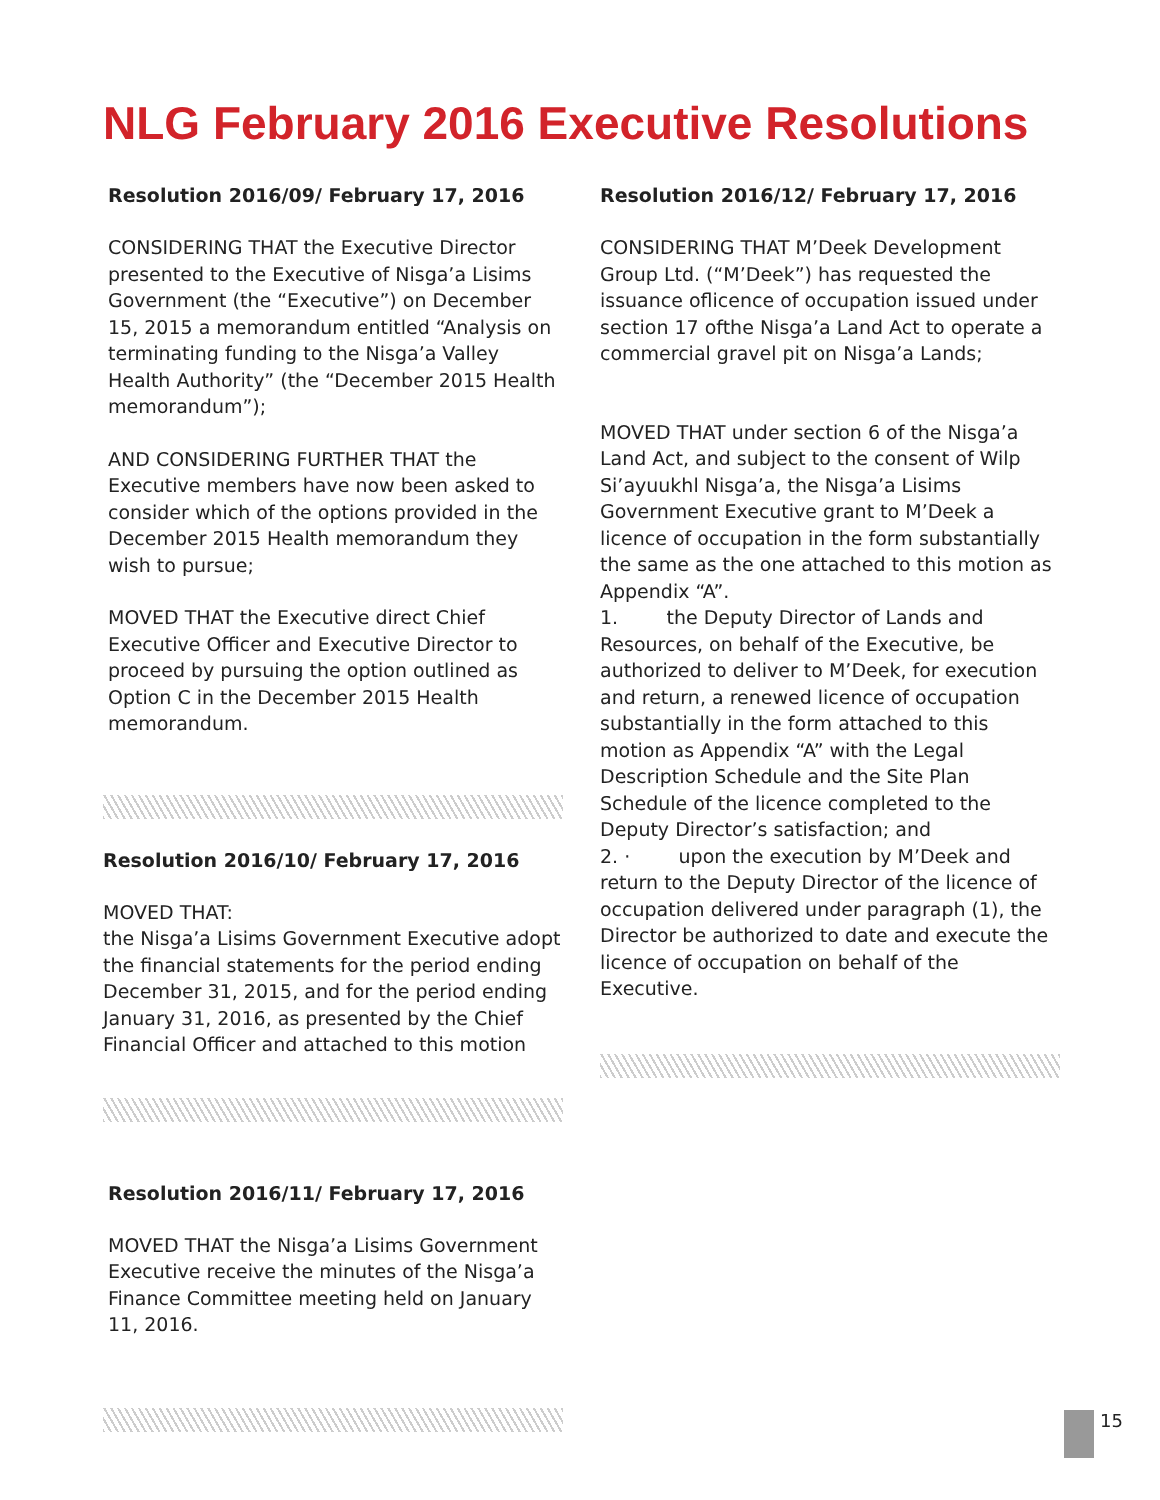NLG February 2016 Executive Resolutions
Resolution 2016/09/ February 17, 2016
CONSIDERING THAT the Executive Director presented to the Executive of Nisga’a Lisims Government (the “Executive”) on December 15, 2015 a memorandum entitled “Analysis on terminating funding to the Nisga’a Valley Health Authority” (the “December 2015 Health memorandum”);
AND CONSIDERING FURTHER THAT the Executive members have now been asked to consider which of the options provided in the December 2015 Health memorandum they wish to pursue;
MOVED THAT the Executive direct Chief Executive Officer and Executive Director to proceed by pursuing the option outlined as Option C in the December 2015 Health memorandum.
Resolution 2016/10/ February 17, 2016
MOVED THAT:
the Nisga’a Lisims Government Executive adopt the financial statements for the period ending December 31, 2015, and for the period ending January 31, 2016, as presented by the Chief Financial Officer and attached to this motion
Resolution 2016/11/ February 17, 2016
MOVED THAT the Nisga’a Lisims Government Executive receive the minutes of the Nisga’a Finance Committee meeting held on January 11, 2016.
Resolution 2016/12/ February 17, 2016
CONSIDERING THAT M’Deek Development Group Ltd. (“M’Deek”) has requested the issuance oflicence of occupation issued under section 17 ofthe Nisga’a Land Act to operate a commercial gravel pit on Nisga’a Lands;
MOVED THAT under section 6 of the Nisga’a Land Act, and subject to the consent of Wilp Si’ayuukhl Nisga’a, the Nisga’a Lisims Government Executive grant to M’Deek a licence of occupation in the form substantially the same as the one attached to this motion as Appendix “A”.
1. the Deputy Director of Lands and Resources, on behalf of the Executive, be authorized to deliver to M’Deek, for execution and return, a renewed licence of occupation substantially in the form attached to this motion as Appendix “A” with the Legal Description Schedule and the Site Plan Schedule of the licence completed to the Deputy Director’s satisfaction; and
2. · upon the execution by M’Deek and return to the Deputy Director of the licence of occupation delivered under paragraph (1), the Director be authorized to date and execute the licence of occupation on behalf of the Executive.
15